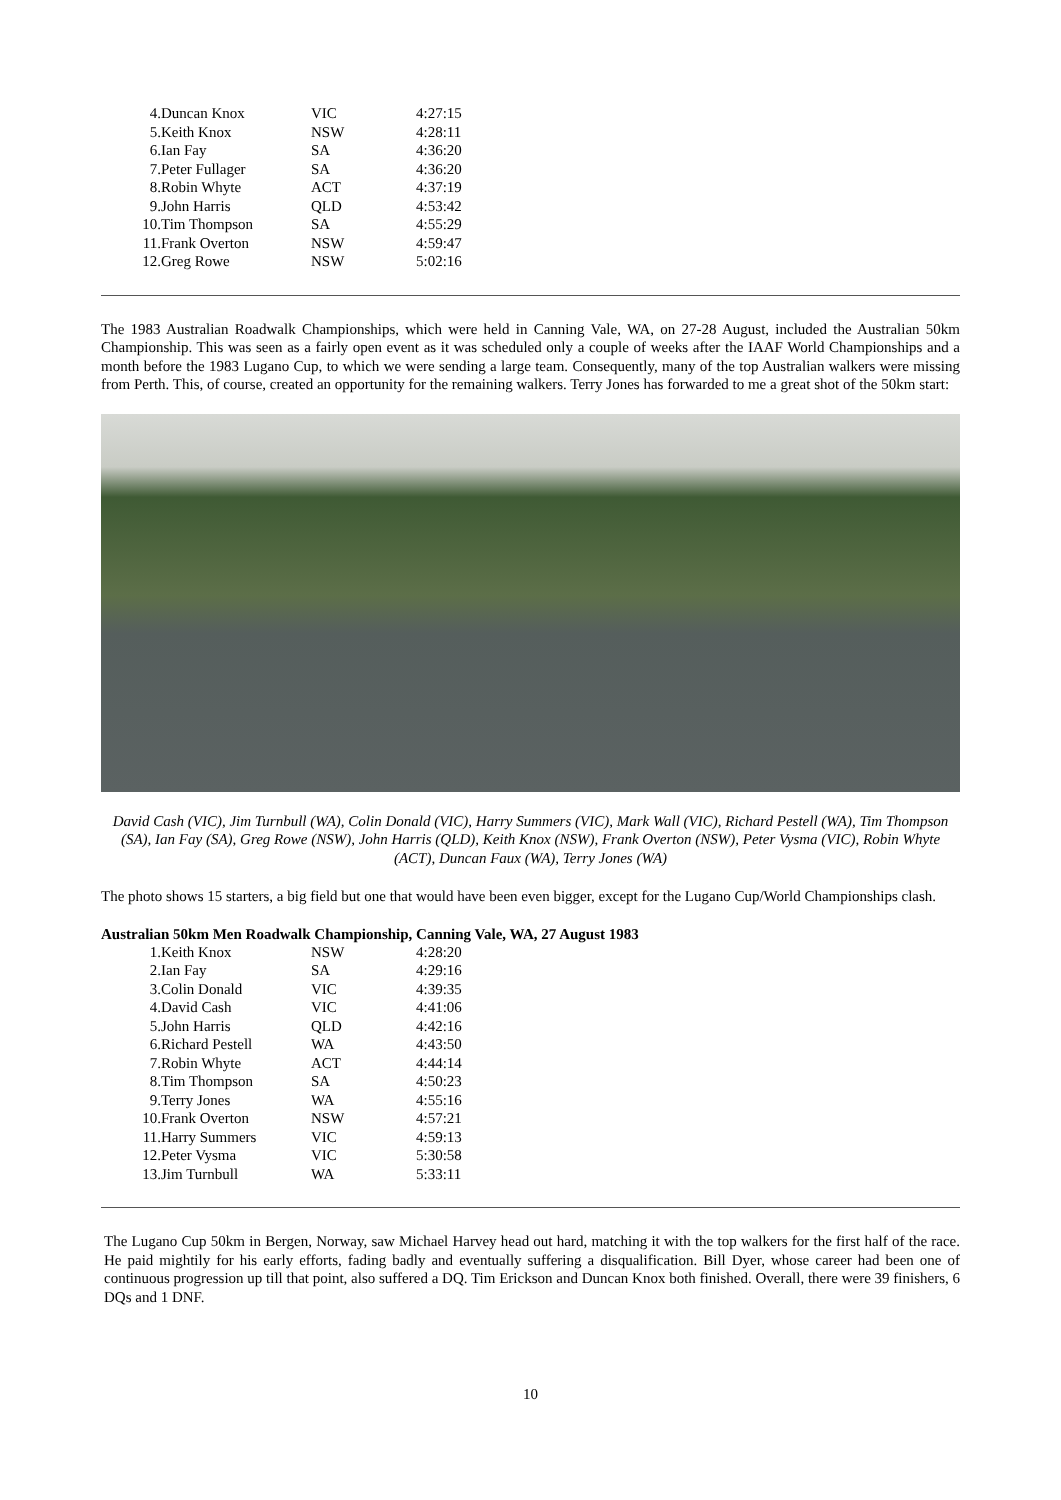| 4. | Duncan Knox | VIC | 4:27:15 |
| 5. | Keith Knox | NSW | 4:28:11 |
| 6. | Ian Fay | SA | 4:36:20 |
| 7. | Peter Fullager | SA | 4:36:20 |
| 8. | Robin Whyte | ACT | 4:37:19 |
| 9. | John Harris | QLD | 4:53:42 |
| 10. | Tim Thompson | SA | 4:55:29 |
| 11. | Frank Overton | NSW | 4:59:47 |
| 12. | Greg Rowe | NSW | 5:02:16 |
The 1983 Australian Roadwalk Championships, which were held in Canning Vale, WA, on 27-28 August, included the Australian 50km Championship. This was seen as a fairly open event as it was scheduled only a couple of weeks after the IAAF World Championships and a month before the 1983 Lugano Cup, to which we were sending a large team. Consequently, many of the top Australian walkers were missing from Perth. This, of course, created an opportunity for the remaining walkers. Terry Jones has forwarded to me a great shot of the 50km start:
David Cash (VIC), Jim Turnbull (WA), Colin Donald (VIC), Harry Summers (VIC), Mark Wall (VIC), Richard Pestell (WA), Tim Thompson (SA), Ian Fay (SA), Greg Rowe (NSW), John Harris (QLD), Keith Knox (NSW), Frank Overton (NSW), Peter Vysma (VIC), Robin Whyte (ACT), Duncan Faux (WA), Terry Jones (WA)
The photo shows 15 starters, a big field but one that would have been even bigger, except for the Lugano Cup/World Championships clash.
Australian 50km Men Roadwalk Championship, Canning Vale, WA, 27 August 1983
| 1. | Keith Knox | NSW | 4:28:20 |
| 2. | Ian Fay | SA | 4:29:16 |
| 3. | Colin Donald | VIC | 4:39:35 |
| 4. | David Cash | VIC | 4:41:06 |
| 5. | John Harris | QLD | 4:42:16 |
| 6. | Richard Pestell | WA | 4:43:50 |
| 7. | Robin Whyte | ACT | 4:44:14 |
| 8. | Tim Thompson | SA | 4:50:23 |
| 9. | Terry Jones | WA | 4:55:16 |
| 10. | Frank Overton | NSW | 4:57:21 |
| 11. | Harry Summers | VIC | 4:59:13 |
| 12. | Peter Vysma | VIC | 5:30:58 |
| 13. | Jim Turnbull | WA | 5:33:11 |
The Lugano Cup 50km in Bergen, Norway, saw Michael Harvey head out hard, matching it with the top walkers for the first half of the race. He paid mightily for his early efforts, fading badly and eventually suffering a disqualification. Bill Dyer, whose career had been one of continuous progression up till that point, also suffered a DQ. Tim Erickson and Duncan Knox both finished. Overall, there were 39 finishers, 6 DQs and 1 DNF.
10